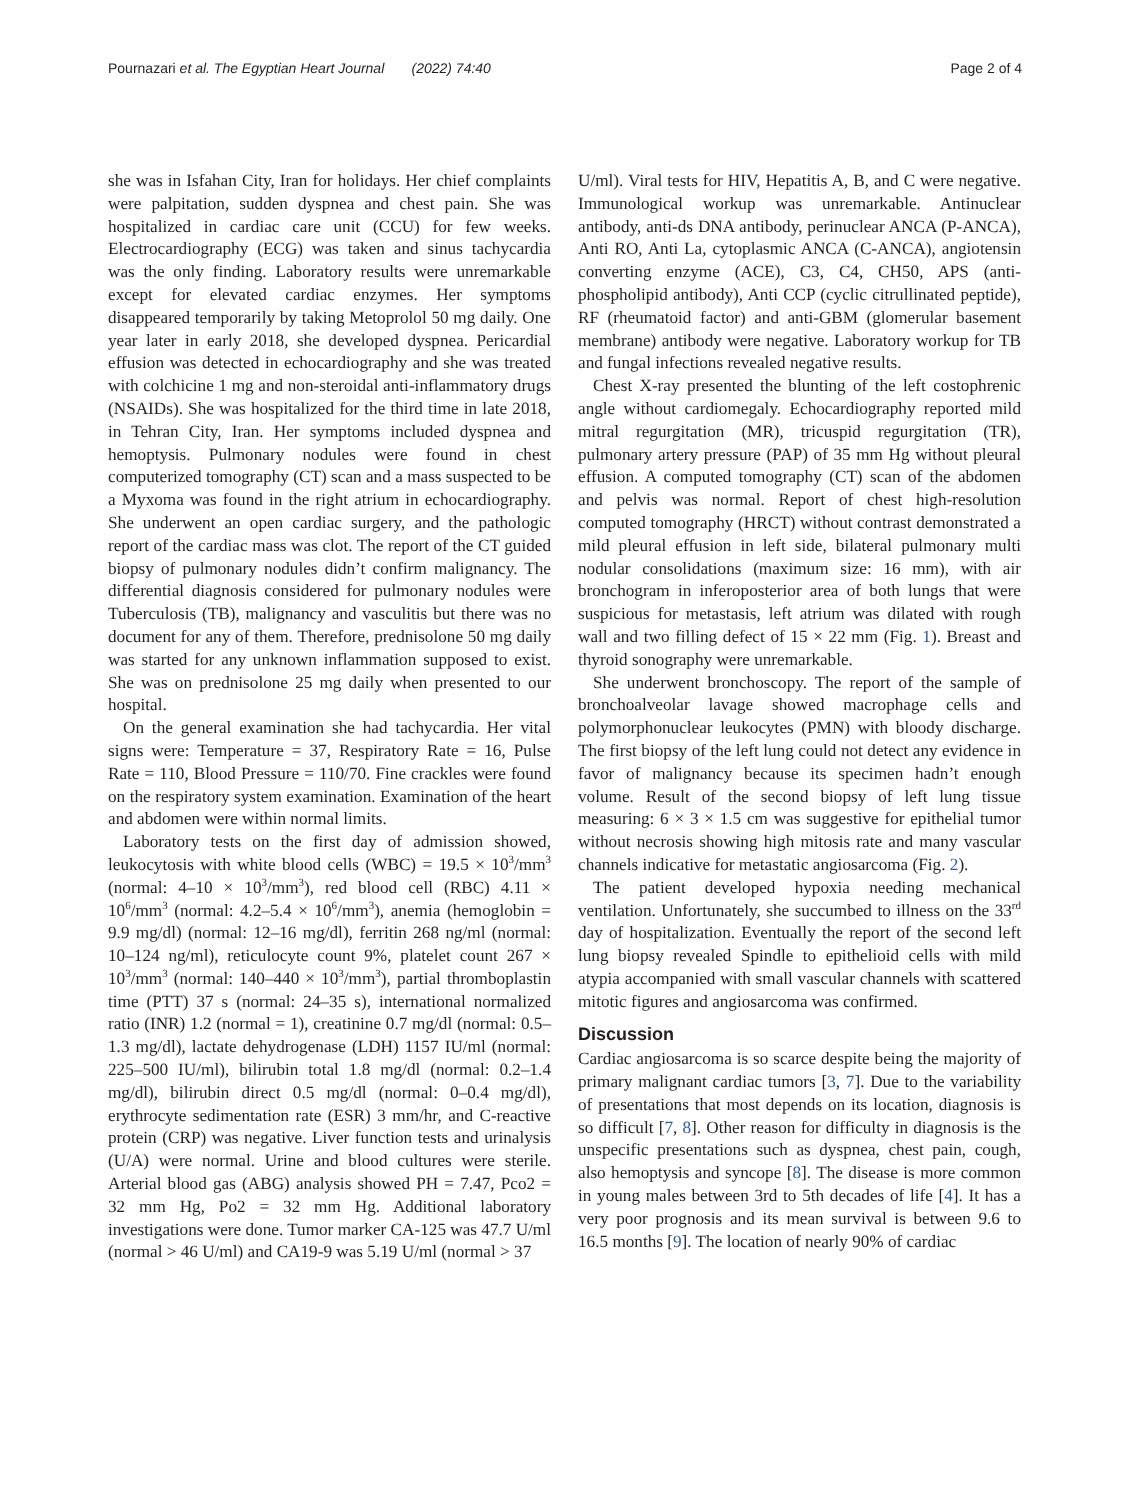Pournazari et al. The Egyptian Heart Journal (2022) 74:40 Page 2 of 4
she was in Isfahan City, Iran for holidays. Her chief complaints were palpitation, sudden dyspnea and chest pain. She was hospitalized in cardiac care unit (CCU) for few weeks. Electrocardiography (ECG) was taken and sinus tachycardia was the only finding. Laboratory results were unremarkable except for elevated cardiac enzymes. Her symptoms disappeared temporarily by taking Metoprolol 50 mg daily. One year later in early 2018, she developed dyspnea. Pericardial effusion was detected in echocardiography and she was treated with colchicine 1 mg and non-steroidal anti-inflammatory drugs (NSAIDs). She was hospitalized for the third time in late 2018, in Tehran City, Iran. Her symptoms included dyspnea and hemoptysis. Pulmonary nodules were found in chest computerized tomography (CT) scan and a mass suspected to be a Myxoma was found in the right atrium in echocardiography. She underwent an open cardiac surgery, and the pathologic report of the cardiac mass was clot. The report of the CT guided biopsy of pulmonary nodules didn’t confirm malignancy. The differential diagnosis considered for pulmonary nodules were Tuberculosis (TB), malignancy and vasculitis but there was no document for any of them. Therefore, prednisolone 50 mg daily was started for any unknown inflammation supposed to exist. She was on prednisolone 25 mg daily when presented to our hospital.
On the general examination she had tachycardia. Her vital signs were: Temperature = 37, Respiratory Rate = 16, Pulse Rate = 110, Blood Pressure = 110/70. Fine crackles were found on the respiratory system examination. Examination of the heart and abdomen were within normal limits.
Laboratory tests on the first day of admission showed, leukocytosis with white blood cells (WBC) = 19.5 × 10<sup>3</sup>/mm<sup>3</sup> (normal: 4–10 × 10<sup>3</sup>/mm<sup>3</sup>), red blood cell (RBC) 4.11 × 10<sup>6</sup>/mm<sup>3</sup> (normal: 4.2–5.4 × 10<sup>6</sup>/mm<sup>3</sup>), anemia (hemoglobin = 9.9 mg/dl) (normal: 12–16 mg/dl), ferritin 268 ng/ml (normal: 10–124 ng/ml), reticulocyte count 9%, platelet count 267 × 10<sup>3</sup>/mm<sup>3</sup> (normal: 140–440 × 10<sup>3</sup>/mm<sup>3</sup>), partial thromboplastin time (PTT) 37 s (normal: 24–35 s), international normalized ratio (INR) 1.2 (normal = 1), creatinine 0.7 mg/dl (normal: 0.5–1.3 mg/dl), lactate dehydrogenase (LDH) 1157 IU/ml (normal: 225–500 IU/ml), bilirubin total 1.8 mg/dl (normal: 0.2–1.4 mg/dl), bilirubin direct 0.5 mg/dl (normal: 0–0.4 mg/dl), erythrocyte sedimentation rate (ESR) 3 mm/hr, and C-reactive protein (CRP) was negative. Liver function tests and urinalysis (U/A) were normal. Urine and blood cultures were sterile. Arterial blood gas (ABG) analysis showed PH = 7.47, Pco2 = 32 mm Hg, Po2 = 32 mm Hg. Additional laboratory investigations were done. Tumor marker CA-125 was 47.7 U/ml (normal > 46 U/ml) and CA19-9 was 5.19 U/ml (normal > 37
U/ml). Viral tests for HIV, Hepatitis A, B, and C were negative. Immunological workup was unremarkable. Antinuclear antibody, anti-ds DNA antibody, perinuclear ANCA (P-ANCA), Anti RO, Anti La, cytoplasmic ANCA (C-ANCA), angiotensin converting enzyme (ACE), C3, C4, CH50, APS (anti-phospholipid antibody), Anti CCP (cyclic citrullinated peptide), RF (rheumatoid factor) and anti-GBM (glomerular basement membrane) antibody were negative. Laboratory workup for TB and fungal infections revealed negative results.
Chest X-ray presented the blunting of the left costophrenic angle without cardiomegaly. Echocardiography reported mild mitral regurgitation (MR), tricuspid regurgitation (TR), pulmonary artery pressure (PAP) of 35 mm Hg without pleural effusion. A computed tomography (CT) scan of the abdomen and pelvis was normal. Report of chest high-resolution computed tomography (HRCT) without contrast demonstrated a mild pleural effusion in left side, bilateral pulmonary multi nodular consolidations (maximum size: 16 mm), with air bronchogram in inferoposterior area of both lungs that were suspicious for metastasis, left atrium was dilated with rough wall and two filling defect of 15 × 22 mm (Fig. 1). Breast and thyroid sonography were unremarkable.
She underwent bronchoscopy. The report of the sample of bronchoalveolar lavage showed macrophage cells and polymorphonuclear leukocytes (PMN) with bloody discharge. The first biopsy of the left lung could not detect any evidence in favor of malignancy because its specimen hadn’t enough volume. Result of the second biopsy of left lung tissue measuring: 6 × 3 × 1.5 cm was suggestive for epithelial tumor without necrosis showing high mitosis rate and many vascular channels indicative for metastatic angiosarcoma (Fig. 2).
The patient developed hypoxia needing mechanical ventilation. Unfortunately, she succumbed to illness on the 33<sup>rd</sup> day of hospitalization. Eventually the report of the second left lung biopsy revealed Spindle to epithelioid cells with mild atypia accompanied with small vascular channels with scattered mitotic figures and angiosarcoma was confirmed.
Discussion
Cardiac angiosarcoma is so scarce despite being the majority of primary malignant cardiac tumors [3, 7]. Due to the variability of presentations that most depends on its location, diagnosis is so difficult [7, 8]. Other reason for difficulty in diagnosis is the unspecific presentations such as dyspnea, chest pain, cough, also hemoptysis and syncope [8]. The disease is more common in young males between 3rd to 5th decades of life [4]. It has a very poor prognosis and its mean survival is between 9.6 to 16.5 months [9]. The location of nearly 90% of cardiac